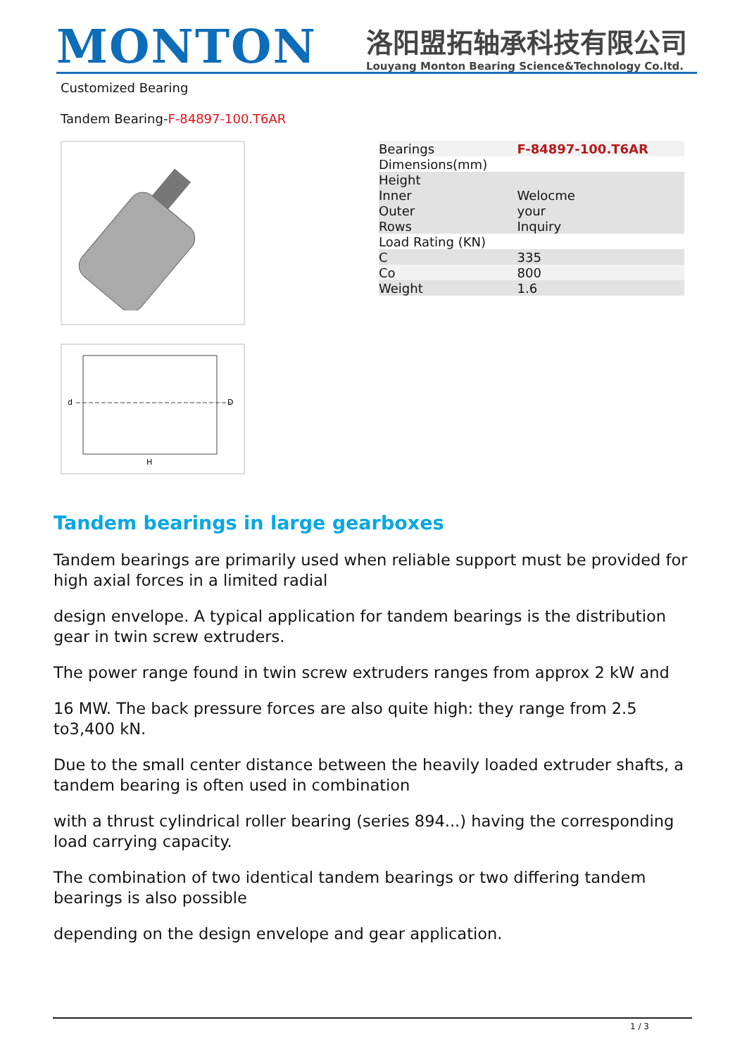MONTON
洛阳盟拓轴承科技有限公司
Louyang Monton Bearing Science&Technology Co.ltd.
Customized Bearing
Tandem Bearing-F-84897-100.T6AR
H
D
d
| Bearings | F-84897-100.T6AR |
| Dimensions(mm) | |
| Height | |
| Inner | Welocme |
| Outer | your |
| Rows | Inquiry |
| Load Rating (KN) | |
| C | 335 |
| Co | 800 |
| Weight | 1.6 |
Tandem bearings in large gearboxes
Tandem bearings are primarily used when reliable support must be provided for high axial forces in a limited radial
design envelope. A typical application for tandem bearings is the distribution gear in twin screw extruders.
The power range found in twin screw extruders ranges from approx 2 kW and
16 MW. The back pressure forces are also quite high: they range from 2.5 to3,400 kN.
Due to the small center distance between the heavily loaded extruder shafts, a tandem bearing is often used in combination
with a thrust cylindrical roller bearing (series 894...) having the corresponding load carrying capacity.
The combination of two identical tandem bearings or two differing tandem bearings is also possible
depending on the design envelope and gear application.
1 / 3